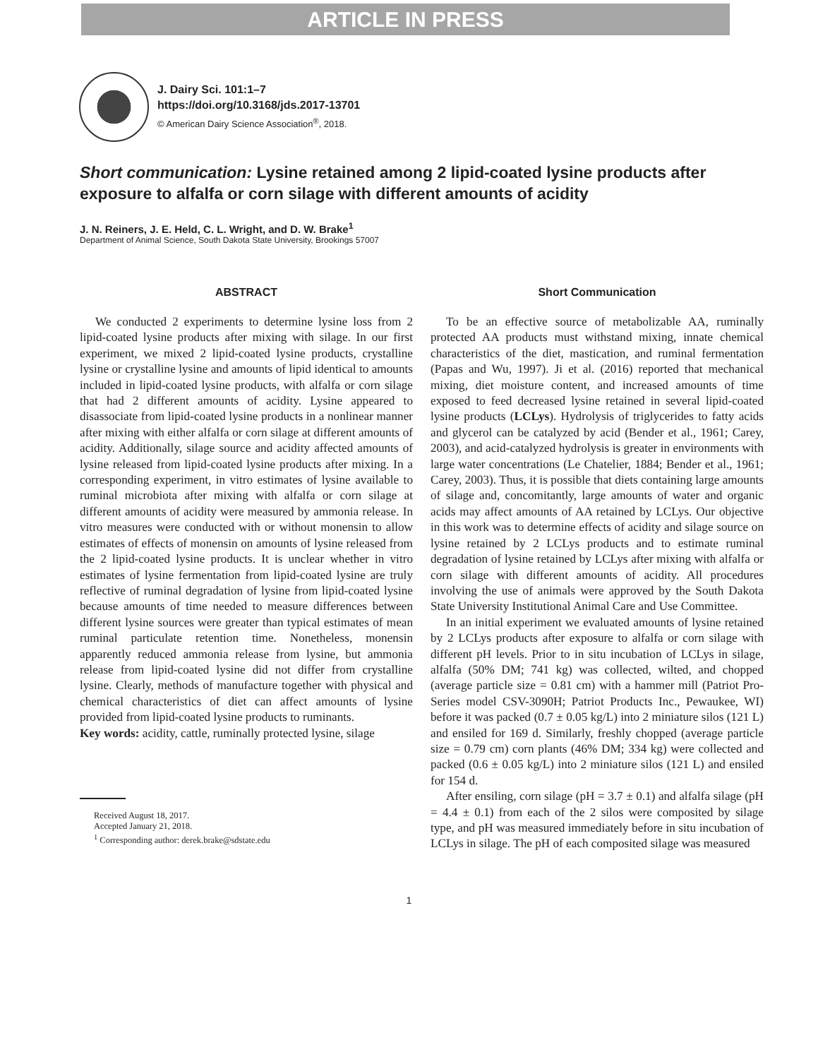ARTICLE IN PRESS
J. Dairy Sci. 101:1–7
https://doi.org/10.3168/jds.2017-13701
© American Dairy Science Association<sup>®</sup>, 2018.
Short communication: Lysine retained among 2 lipid-coated lysine products after exposure to alfalfa or corn silage with different amounts of acidity
J. N. Reiners, J. E. Held, C. L. Wright, and D. W. Brake<sup>1</sup>
Department of Animal Science, South Dakota State University, Brookings 57007
ABSTRACT
We conducted 2 experiments to determine lysine loss from 2 lipid-coated lysine products after mixing with silage. In our first experiment, we mixed 2 lipid-coated lysine products, crystalline lysine or crystalline lysine and amounts of lipid identical to amounts included in lipid-coated lysine products, with alfalfa or corn silage that had 2 different amounts of acidity. Lysine appeared to disassociate from lipid-coated lysine products in a nonlinear manner after mixing with either alfalfa or corn silage at different amounts of acidity. Additionally, silage source and acidity affected amounts of lysine released from lipid-coated lysine products after mixing. In a corresponding experiment, in vitro estimates of lysine available to ruminal microbiota after mixing with alfalfa or corn silage at different amounts of acidity were measured by ammonia release. In vitro measures were conducted with or without monensin to allow estimates of effects of monensin on amounts of lysine released from the 2 lipid-coated lysine products. It is unclear whether in vitro estimates of lysine fermentation from lipid-coated lysine are truly reflective of ruminal degradation of lysine from lipid-coated lysine because amounts of time needed to measure differences between different lysine sources were greater than typical estimates of mean ruminal particulate retention time. Nonetheless, monensin apparently reduced ammonia release from lysine, but ammonia release from lipid-coated lysine did not differ from crystalline lysine. Clearly, methods of manufacture together with physical and chemical characteristics of diet can affect amounts of lysine provided from lipid-coated lysine products to ruminants.
Key words: acidity, cattle, ruminally protected lysine, silage
Received August 18, 2017.
Accepted January 21, 2018.
<sup>1</sup> Corresponding author: derek.brake@sdstate.edu
Short Communication
To be an effective source of metabolizable AA, ruminally protected AA products must withstand mixing, innate chemical characteristics of the diet, mastication, and ruminal fermentation (Papas and Wu, 1997). Ji et al. (2016) reported that mechanical mixing, diet moisture content, and increased amounts of time exposed to feed decreased lysine retained in several lipid-coated lysine products (LCLys). Hydrolysis of triglycerides to fatty acids and glycerol can be catalyzed by acid (Bender et al., 1961; Carey, 2003), and acid-catalyzed hydrolysis is greater in environments with large water concentrations (Le Chatelier, 1884; Bender et al., 1961; Carey, 2003). Thus, it is possible that diets containing large amounts of silage and, concomitantly, large amounts of water and organic acids may affect amounts of AA retained by LCLys. Our objective in this work was to determine effects of acidity and silage source on lysine retained by 2 LCLys products and to estimate ruminal degradation of lysine retained by LCLys after mixing with alfalfa or corn silage with different amounts of acidity. All procedures involving the use of animals were approved by the South Dakota State University Institutional Animal Care and Use Committee.
In an initial experiment we evaluated amounts of lysine retained by 2 LCLys products after exposure to alfalfa or corn silage with different pH levels. Prior to in situ incubation of LCLys in silage, alfalfa (50% DM; 741 kg) was collected, wilted, and chopped (average particle size = 0.81 cm) with a hammer mill (Patriot Pro-Series model CSV-3090H; Patriot Products Inc., Pewaukee, WI) before it was packed (0.7 ± 0.05 kg/L) into 2 miniature silos (121 L) and ensiled for 169 d. Similarly, freshly chopped (average particle size = 0.79 cm) corn plants (46% DM; 334 kg) were collected and packed (0.6 ± 0.05 kg/L) into 2 miniature silos (121 L) and ensiled for 154 d.
After ensiling, corn silage (pH = 3.7 ± 0.1) and alfalfa silage (pH = 4.4 ± 0.1) from each of the 2 silos were composited by silage type, and pH was measured immediately before in situ incubation of LCLys in silage. The pH of each composited silage was measured
1